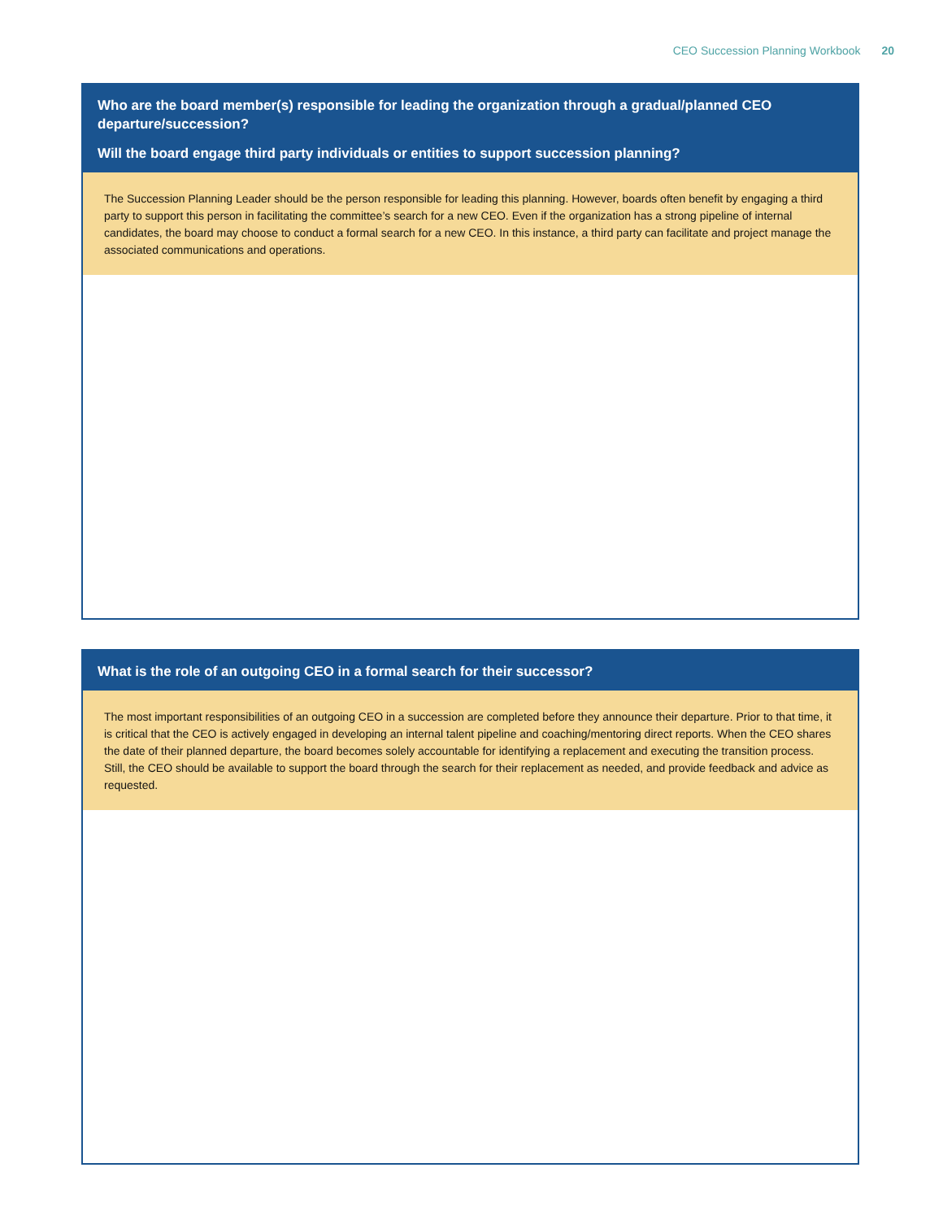CEO Succession Planning Workbook 20
Who are the board member(s) responsible for leading the organization through a gradual/planned CEO departure/succession?
Will the board engage third party individuals or entities to support succession planning?
The Succession Planning Leader should be the person responsible for leading this planning. However, boards often benefit by engaging a third party to support this person in facilitating the committee’s search for a new CEO. Even if the organization has a strong pipeline of internal candidates, the board may choose to conduct a formal search for a new CEO. In this instance, a third party can facilitate and project manage the associated communications and operations.
What is the role of an outgoing CEO in a formal search for their successor?
The most important responsibilities of an outgoing CEO in a succession are completed before they announce their departure. Prior to that time, it is critical that the CEO is actively engaged in developing an internal talent pipeline and coaching/mentoring direct reports. When the CEO shares the date of their planned departure, the board becomes solely accountable for identifying a replacement and executing the transition process. Still, the CEO should be available to support the board through the search for their replacement as needed, and provide feedback and advice as requested.